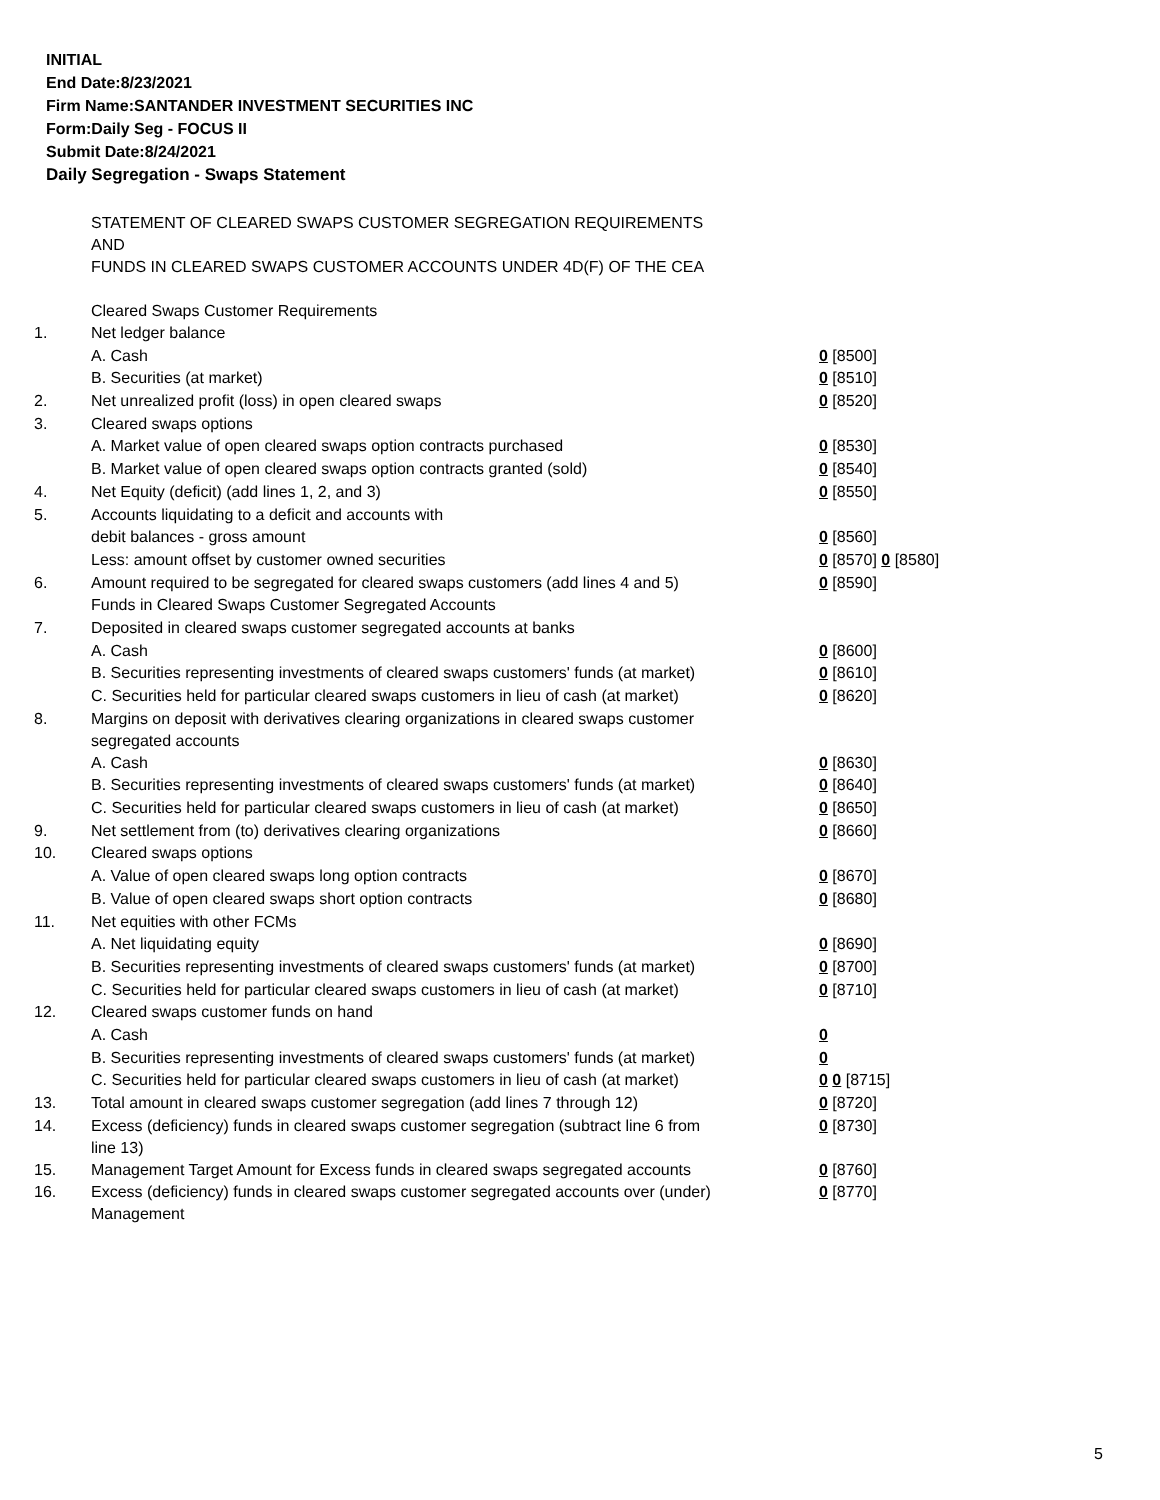INITIAL
End Date:8/23/2021
Firm Name:SANTANDER INVESTMENT SECURITIES INC
Form:Daily Seg - FOCUS II
Submit Date:8/24/2021
Daily Segregation - Swaps Statement
| | STATEMENT OF CLEARED SWAPS CUSTOMER SEGREGATION REQUIREMENTS AND FUNDS IN CLEARED SWAPS CUSTOMER ACCOUNTS UNDER 4D(F) OF THE CEA Cleared Swaps Customer Requirements | |
| 1. | Net ledger balance | |
| | A. Cash | 0 [8500] |
| | B. Securities (at market) | 0 [8510] |
| 2. | Net unrealized profit (loss) in open cleared swaps | 0 [8520] |
| 3. | Cleared swaps options | |
| | A. Market value of open cleared swaps option contracts purchased | 0 [8530] |
| | B. Market value of open cleared swaps option contracts granted (sold) | 0 [8540] |
| 4. | Net Equity (deficit) (add lines 1, 2, and 3) | 0 [8550] |
| 5. | Accounts liquidating to a deficit and accounts with | |
| | debit balances - gross amount | 0 [8560] |
| | Less: amount offset by customer owned securities | 0 [8570] 0 [8580] |
| 6. | Amount required to be segregated for cleared swaps customers (add lines 4 and 5) | 0 [8590] |
| | Funds in Cleared Swaps Customer Segregated Accounts | |
| 7. | Deposited in cleared swaps customer segregated accounts at banks | |
| | A. Cash | 0 [8600] |
| | B. Securities representing investments of cleared swaps customers' funds (at market) | 0 [8610] |
| | C. Securities held for particular cleared swaps customers in lieu of cash (at market) | 0 [8620] |
| 8. | Margins on deposit with derivatives clearing organizations in cleared swaps customer segregated accounts | |
| | A. Cash | 0 [8630] |
| | B. Securities representing investments of cleared swaps customers' funds (at market) | 0 [8640] |
| | C. Securities held for particular cleared swaps customers in lieu of cash (at market) | 0 [8650] |
| 9. | Net settlement from (to) derivatives clearing organizations | 0 [8660] |
| 10. | Cleared swaps options | |
| | A. Value of open cleared swaps long option contracts | 0 [8670] |
| | B. Value of open cleared swaps short option contracts | 0 [8680] |
| 11. | Net equities with other FCMs | |
| | A. Net liquidating equity | 0 [8690] |
| | B. Securities representing investments of cleared swaps customers' funds (at market) | 0 [8700] |
| | C. Securities held for particular cleared swaps customers in lieu of cash (at market) | 0 [8710] |
| 12. | Cleared swaps customer funds on hand | |
| | A. Cash | 0 |
| | B. Securities representing investments of cleared swaps customers' funds (at market) | 0 |
| | C. Securities held for particular cleared swaps customers in lieu of cash (at market) | 0 0 [8715] |
| 13. | Total amount in cleared swaps customer segregation (add lines 7 through 12) | 0 [8720] |
| 14. | Excess (deficiency) funds in cleared swaps customer segregation (subtract line 6 from line 13) | 0 [8730] |
| 15. | Management Target Amount for Excess funds in cleared swaps segregated accounts | 0 [8760] |
| 16. | Excess (deficiency) funds in cleared swaps customer segregated accounts over (under) Management | 0 [8770] |
5